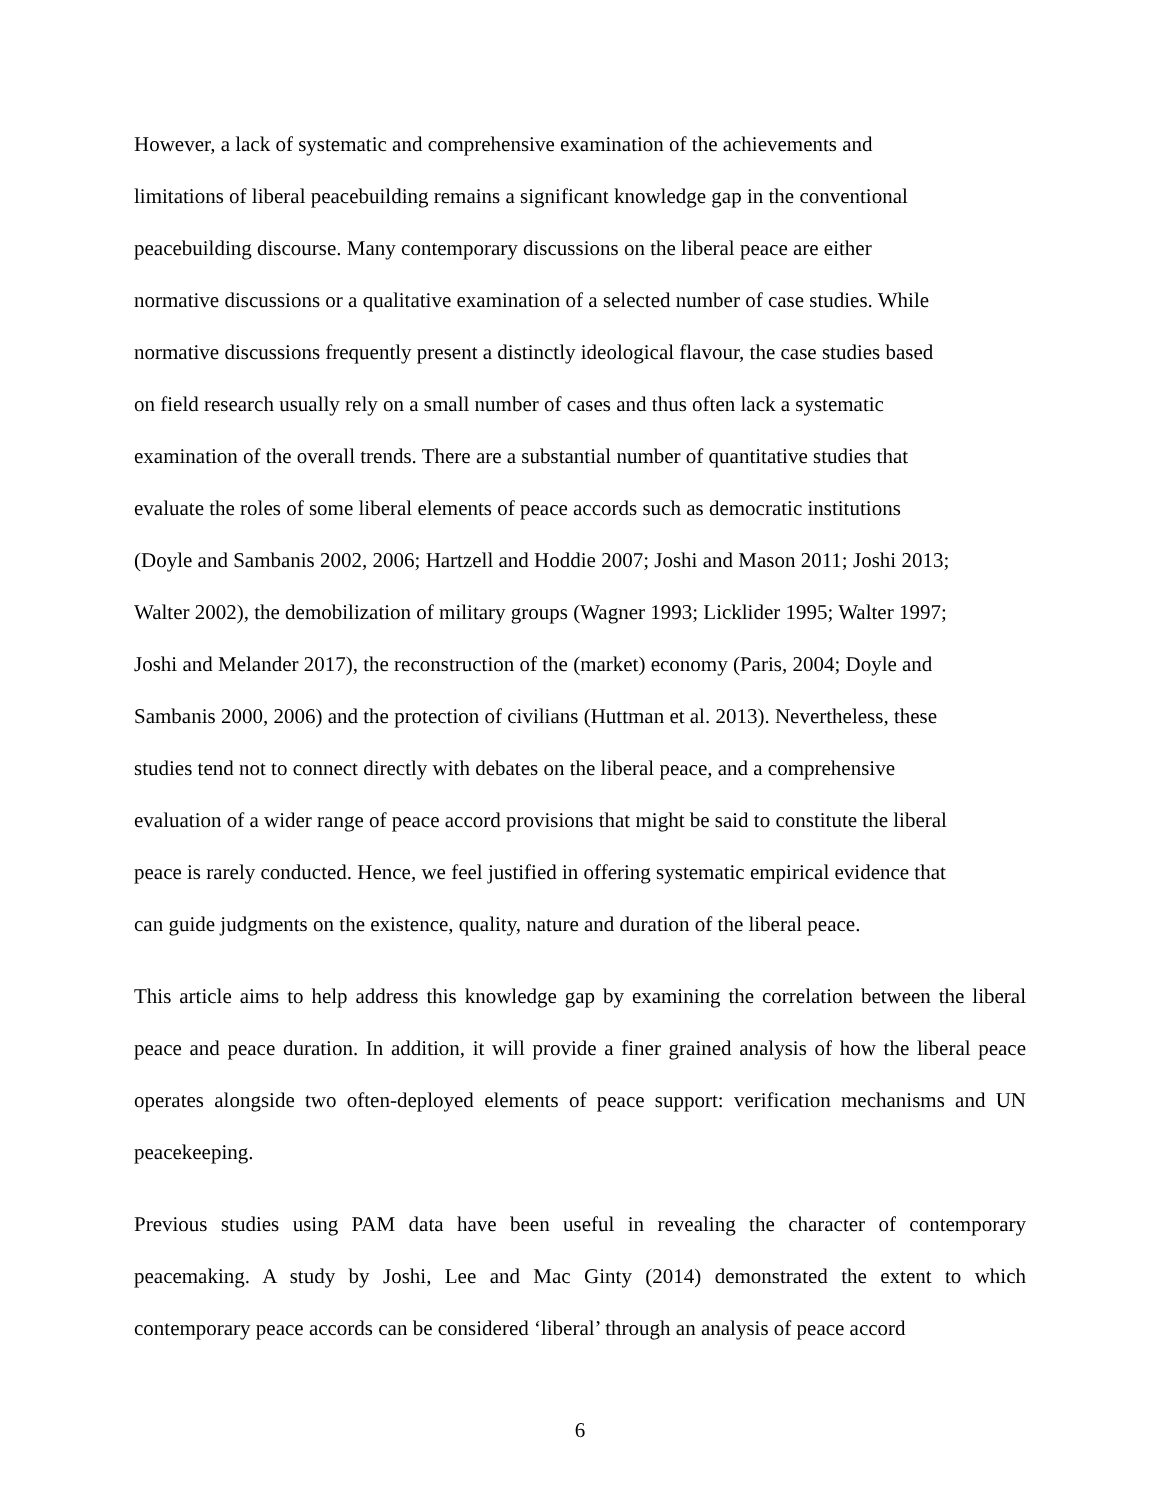However, a lack of systematic and comprehensive examination of the achievements and
limitations of liberal peacebuilding remains a significant knowledge gap in the conventional
peacebuilding discourse. Many contemporary discussions on the liberal peace are either
normative discussions or a qualitative examination of a selected number of case studies. While
normative discussions frequently present a distinctly ideological flavour, the case studies based
on field research usually rely on a small number of cases and thus often lack a systematic
examination of the overall trends. There are a substantial number of quantitative studies that
evaluate the roles of some liberal elements of peace accords such as democratic institutions
(Doyle and Sambanis 2002, 2006; Hartzell and Hoddie 2007; Joshi and Mason 2011; Joshi 2013;
Walter 2002), the demobilization of military groups (Wagner 1993; Licklider 1995; Walter 1997;
Joshi and Melander 2017), the reconstruction of the (market) economy (Paris, 2004; Doyle and
Sambanis 2000, 2006) and the protection of civilians (Huttman et al. 2013). Nevertheless, these
studies tend not to connect directly with debates on the liberal peace, and a comprehensive
evaluation of a wider range of peace accord provisions that might be said to constitute the liberal
peace is rarely conducted. Hence, we feel justified in offering systematic empirical evidence that
can guide judgments on the existence, quality, nature and duration of the liberal peace.
This article aims to help address this knowledge gap by examining the correlation between the liberal peace and peace duration. In addition, it will provide a finer grained analysis of how the liberal peace operates alongside two often-deployed elements of peace support: verification mechanisms and UN peacekeeping.
Previous studies using PAM data have been useful in revealing the character of contemporary peacemaking. A study by Joshi, Lee and Mac Ginty (2014) demonstrated the extent to which contemporary peace accords can be considered ‘liberal’ through an analysis of peace accord
6